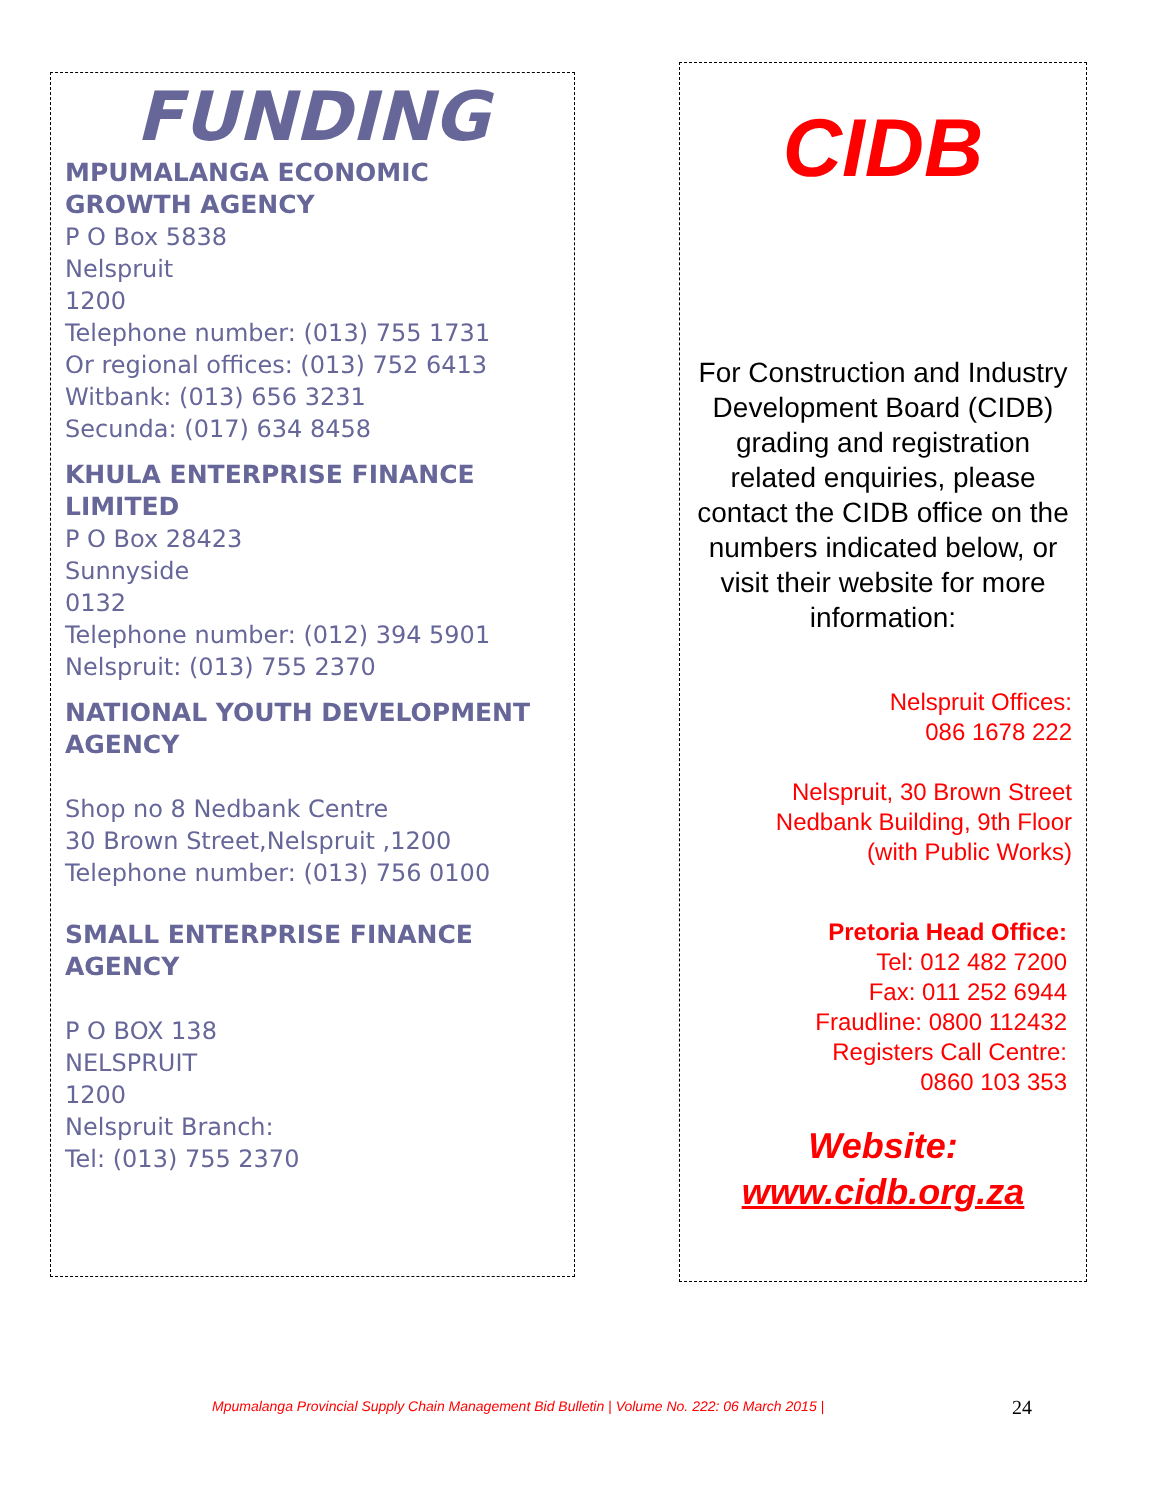FUNDING
MPUMALANGA ECONOMIC GROWTH AGENCY
P O Box 5838
Nelspruit
1200
Telephone number: (013) 755 1731
Or regional offices: (013) 752 6413
Witbank: (013) 656 3231
Secunda: (017) 634 8458
KHULA ENTERPRISE FINANCE LIMITED
P O Box 28423
Sunnyside
0132
Telephone number: (012) 394 5901
Nelspruit: (013) 755 2370
NATIONAL YOUTH DEVELOPMENT AGENCY
Shop no 8 Nedbank Centre
30 Brown Street,Nelspruit ,1200
Telephone number: (013) 756 0100
SMALL ENTERPRISE FINANCE AGENCY
P O BOX 138
NELSPRUIT
1200
Nelspruit Branch:
Tel: (013) 755 2370
CIDB
For Construction and Industry Development Board (CIDB) grading and registration related enquiries, please contact the CIDB office on the numbers indicated below, or visit their website for more information:
Nelspruit Offices:
086 1678 222
Nelspruit, 30 Brown Street
Nedbank Building, 9th Floor
(with Public Works)
Pretoria Head Office:
Tel: 012 482 7200
Fax: 011 252 6944
Fraudline: 0800 112432
Registers Call Centre:
0860 103 353
Website:
www.cidb.org.za
Mpumalanga Provincial Supply Chain Management Bid Bulletin | Volume No. 222: 06 March 2015 |
24